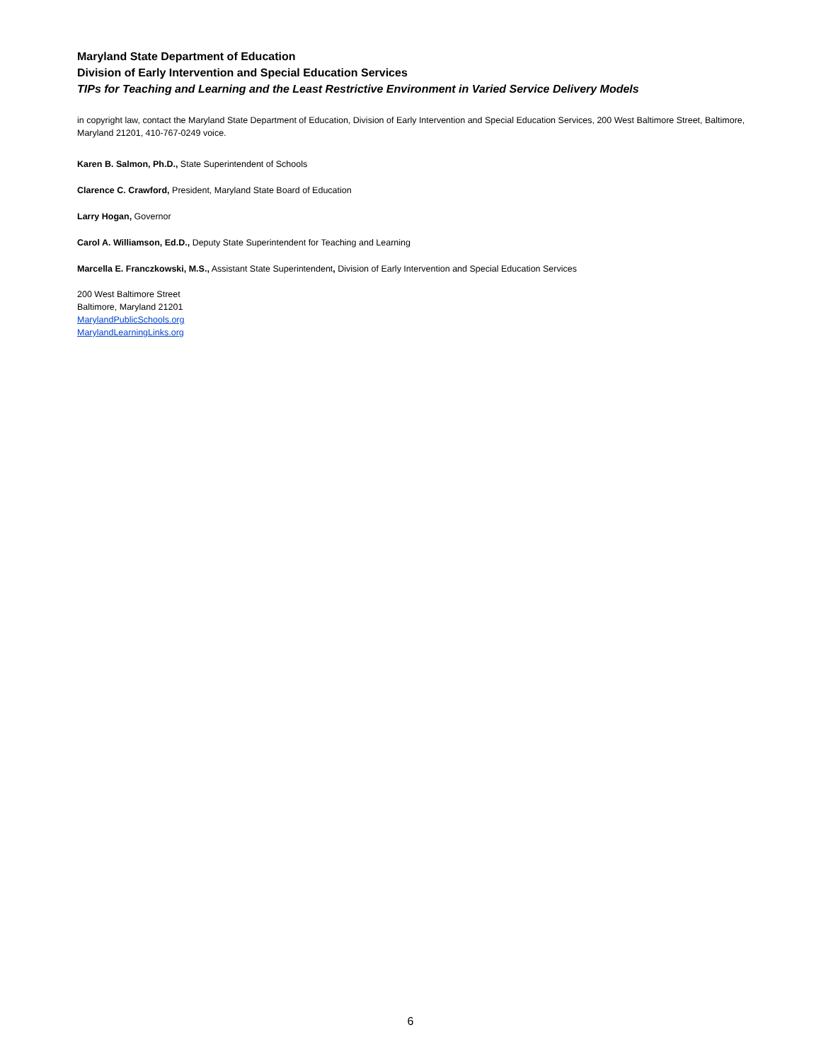Maryland State Department of Education
Division of Early Intervention and Special Education Services
TIPs for Teaching and Learning and the Least Restrictive Environment in Varied Service Delivery Models
in copyright law, contact the Maryland State Department of Education, Division of Early Intervention and Special Education Services, 200 West Baltimore Street, Baltimore, Maryland 21201, 410-767-0249 voice.
Karen B. Salmon, Ph.D., State Superintendent of Schools
Clarence C. Crawford, President, Maryland State Board of Education
Larry Hogan, Governor
Carol A. Williamson, Ed.D., Deputy State Superintendent for Teaching and Learning
Marcella E. Franczkowski, M.S., Assistant State Superintendent, Division of Early Intervention and Special Education Services
200 West Baltimore Street
Baltimore, Maryland 21201
MarylandPublicSchools.org
MarylandLearningLinks.org
6